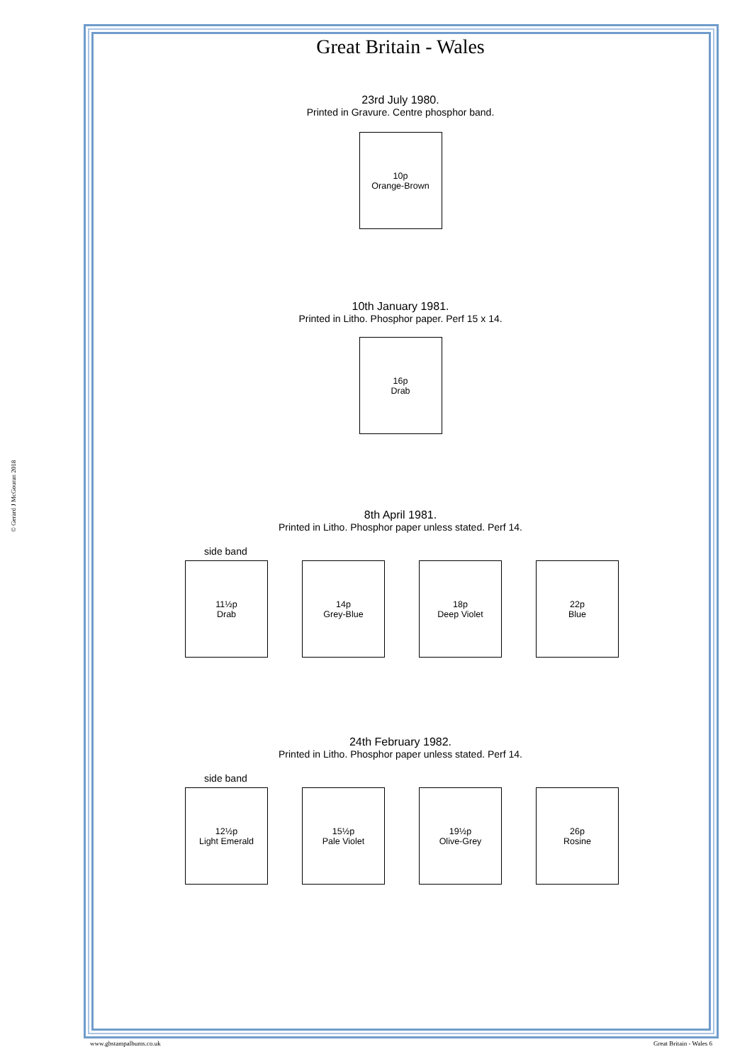Great Britain - Wales
23rd July 1980.
Printed in Gravure. Centre phosphor band.
10p
Orange-Brown
10th January 1981.
Printed in Litho. Phosphor paper. Perf 15 x 14.
16p
Drab
8th April 1981.
Printed in Litho. Phosphor paper unless stated. Perf 14.
side band
11½p
Drab
14p
Grey-Blue
18p
Deep Violet
22p
Blue
24th February 1982.
Printed in Litho. Phosphor paper unless stated. Perf 14.
side band
12½p
Light Emerald
15½p
Pale Violet
19½p
Olive-Grey
26p
Rosine
© Gerard J McGouran 2018
www.gbstampalbums.co.uk Great Britain - Wales 6